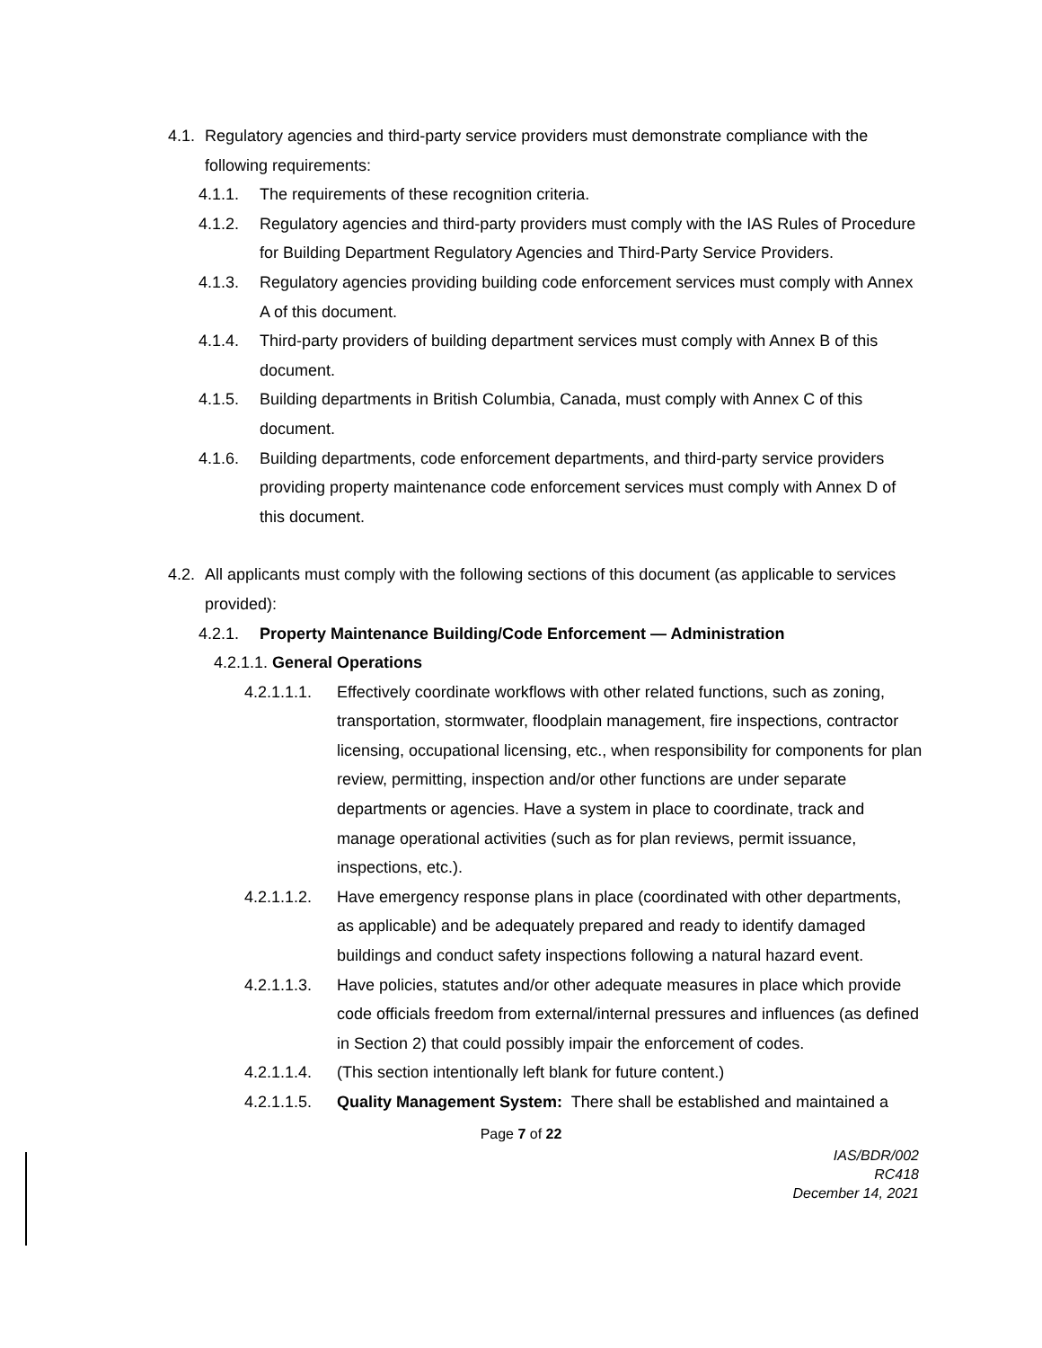4.1. Regulatory agencies and third-party service providers must demonstrate compliance with the following requirements:
4.1.1. The requirements of these recognition criteria.
4.1.2. Regulatory agencies and third-party providers must comply with the IAS Rules of Procedure for Building Department Regulatory Agencies and Third-Party Service Providers.
4.1.3. Regulatory agencies providing building code enforcement services must comply with Annex A of this document.
4.1.4. Third-party providers of building department services must comply with Annex B of this document.
4.1.5. Building departments in British Columbia, Canada, must comply with Annex C of this document.
4.1.6. Building departments, code enforcement departments, and third-party service providers providing property maintenance code enforcement services must comply with Annex D of this document.
4.2. All applicants must comply with the following sections of this document (as applicable to services provided):
4.2.1. Property Maintenance Building/Code Enforcement — Administration
4.2.1.1. General Operations
4.2.1.1.1. Effectively coordinate workflows with other related functions, such as zoning, transportation, stormwater, floodplain management, fire inspections, contractor licensing, occupational licensing, etc., when responsibility for components for plan review, permitting, inspection and/or other functions are under separate departments or agencies. Have a system in place to coordinate, track and manage operational activities (such as for plan reviews, permit issuance, inspections, etc.).
4.2.1.1.2. Have emergency response plans in place (coordinated with other departments, as applicable) and be adequately prepared and ready to identify damaged buildings and conduct safety inspections following a natural hazard event.
4.2.1.1.3. Have policies, statutes and/or other adequate measures in place which provide code officials freedom from external/internal pressures and influences (as defined in Section 2) that could possibly impair the enforcement of codes.
4.2.1.1.4. (This section intentionally left blank for future content.)
4.2.1.1.5. Quality Management System: There shall be established and maintained a
Page 7 of 22
IAS/BDR/002
RC418
December 14, 2021